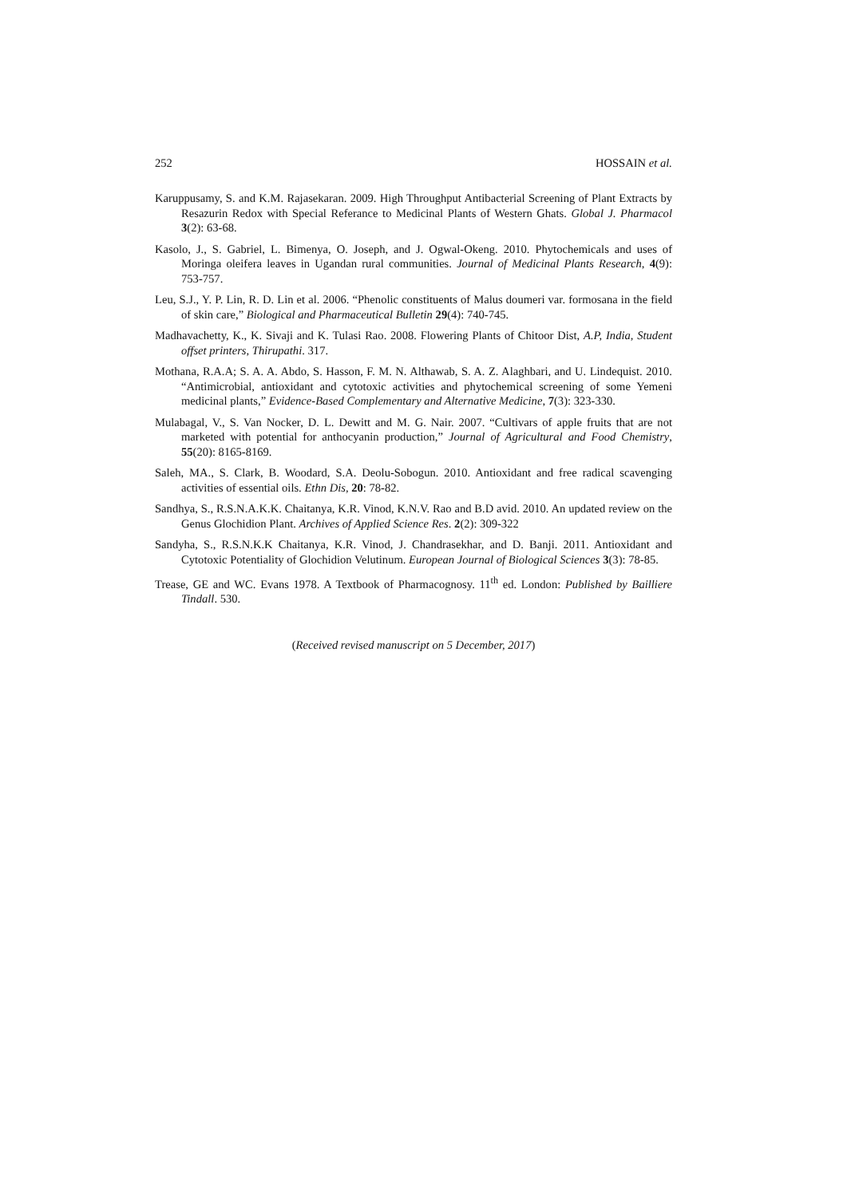252 HOSSAIN et al.
Karuppusamy, S. and K.M. Rajasekaran. 2009. High Throughput Antibacterial Screening of Plant Extracts by Resazurin Redox with Special Referance to Medicinal Plants of Western Ghats. Global J. Pharmacol 3(2): 63-68.
Kasolo, J., S. Gabriel, L. Bimenya, O. Joseph, and J. Ogwal-Okeng. 2010. Phytochemicals and uses of Moringa oleifera leaves in Ugandan rural communities. Journal of Medicinal Plants Research, 4(9): 753-757.
Leu, S.J., Y. P. Lin, R. D. Lin et al. 2006. “Phenolic constituents of Malus doumeri var. formosana in the field of skin care,” Biological and Pharmaceutical Bulletin 29(4): 740-745.
Madhavachetty, K., K. Sivaji and K. Tulasi Rao. 2008. Flowering Plants of Chitoor Dist, A.P, India, Student offset printers, Thirupathi. 317.
Mothana, R.A.A; S. A. A. Abdo, S. Hasson, F. M. N. Althawab, S. A. Z. Alaghbari, and U. Lindequist. 2010. “Antimicrobial, antioxidant and cytotoxic activities and phytochemical screening of some Yemeni medicinal plants,” Evidence-Based Complementary and Alternative Medicine, 7(3): 323-330.
Mulabagal, V., S. Van Nocker, D. L. Dewitt and M. G. Nair. 2007. “Cultivars of apple fruits that are not marketed with potential for anthocyanin production,” Journal of Agricultural and Food Chemistry, 55(20): 8165-8169.
Saleh, MA., S. Clark, B. Woodard, S.A. Deolu-Sobogun. 2010. Antioxidant and free radical scavenging activities of essential oils. Ethn Dis, 20: 78-82.
Sandhya, S., R.S.N.A.K.K. Chaitanya, K.R. Vinod, K.N.V. Rao and B.D avid. 2010. An updated review on the Genus Glochidion Plant. Archives of Applied Science Res. 2(2): 309-322
Sandyha, S., R.S.N.K.K Chaitanya, K.R. Vinod, J. Chandrasekhar, and D. Banji. 2011. Antioxidant and Cytotoxic Potentiality of Glochidion Velutinum. European Journal of Biological Sciences 3(3): 78-85.
Trease, GE and WC. Evans 1978. A Textbook of Pharmacognosy. 11<sup>th</sup> ed. London: Published by Bailliere Tindall. 530.
(Received revised manuscript on 5 December, 2017)